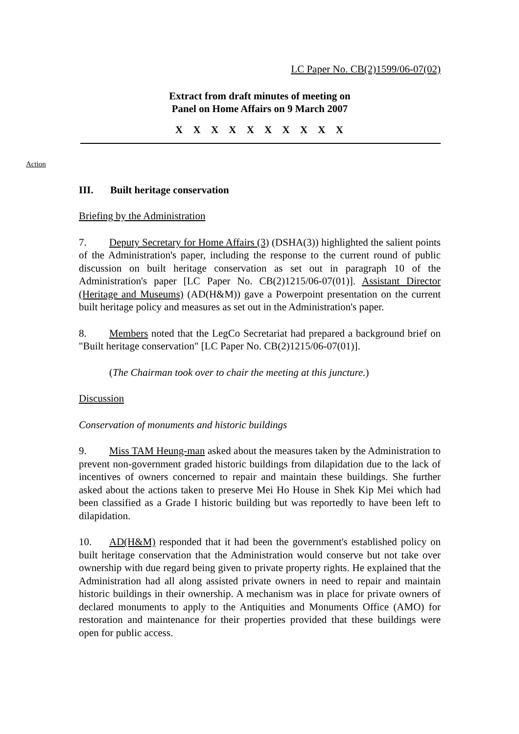LC Paper No. CB(2)1599/06-07(02)
Extract from draft minutes of meeting on
Panel on Home Affairs on 9 March 2007
X X X X X X X X X X
Action
III. Built heritage conservation
Briefing by the Administration
7. Deputy Secretary for Home Affairs (3) (DSHA(3)) highlighted the salient points of the Administration's paper, including the response to the current round of public discussion on built heritage conservation as set out in paragraph 10 of the Administration's paper [LC Paper No. CB(2)1215/06-07(01)]. Assistant Director (Heritage and Museums) (AD(H&M)) gave a Powerpoint presentation on the current built heritage policy and measures as set out in the Administration's paper.
8. Members noted that the LegCo Secretariat had prepared a background brief on "Built heritage conservation" [LC Paper No. CB(2)1215/06-07(01)].
(The Chairman took over to chair the meeting at this juncture.)
Discussion
Conservation of monuments and historic buildings
9. Miss TAM Heung-man asked about the measures taken by the Administration to prevent non-government graded historic buildings from dilapidation due to the lack of incentives of owners concerned to repair and maintain these buildings. She further asked about the actions taken to preserve Mei Ho House in Shek Kip Mei which had been classified as a Grade I historic building but was reportedly to have been left to dilapidation.
10. AD(H&M) responded that it had been the government's established policy on built heritage conservation that the Administration would conserve but not take over ownership with due regard being given to private property rights. He explained that the Administration had all along assisted private owners in need to repair and maintain historic buildings in their ownership. A mechanism was in place for private owners of declared monuments to apply to the Antiquities and Monuments Office (AMO) for restoration and maintenance for their properties provided that these buildings were open for public access.